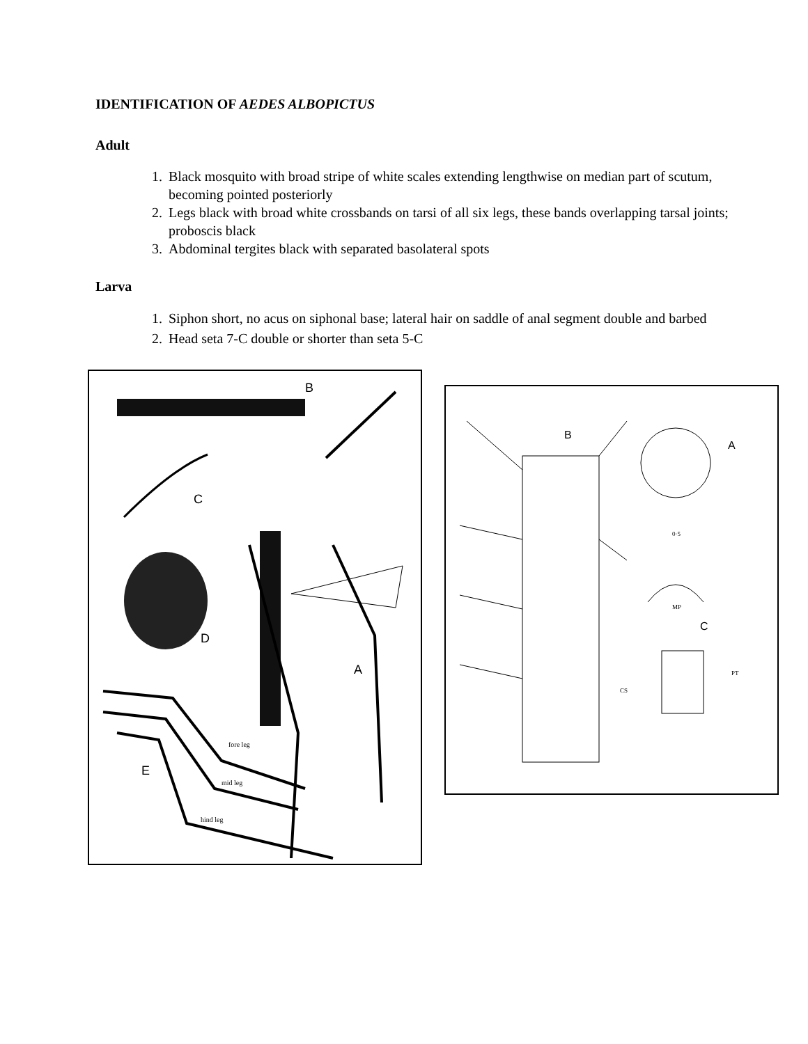IDENTIFICATION OF AEDES ALBOPICTUS
Adult
1. Black mosquito with broad stripe of white scales extending lengthwise on median part of scutum, becoming pointed posteriorly
2. Legs black with broad white crossbands on tarsi of all six legs, these bands overlapping tarsal joints; proboscis black
3. Abdominal tergites black with separated basolateral spots
Larva
1. Siphon short, no acus on siphonal base; lateral hair on saddle of anal segment double and barbed
2. Head seta 7-C double or shorter than seta 5-C
B
C
D
A
E
fore leg
mid leg
hind leg
B
A
C
0·5
MP
CS
PT